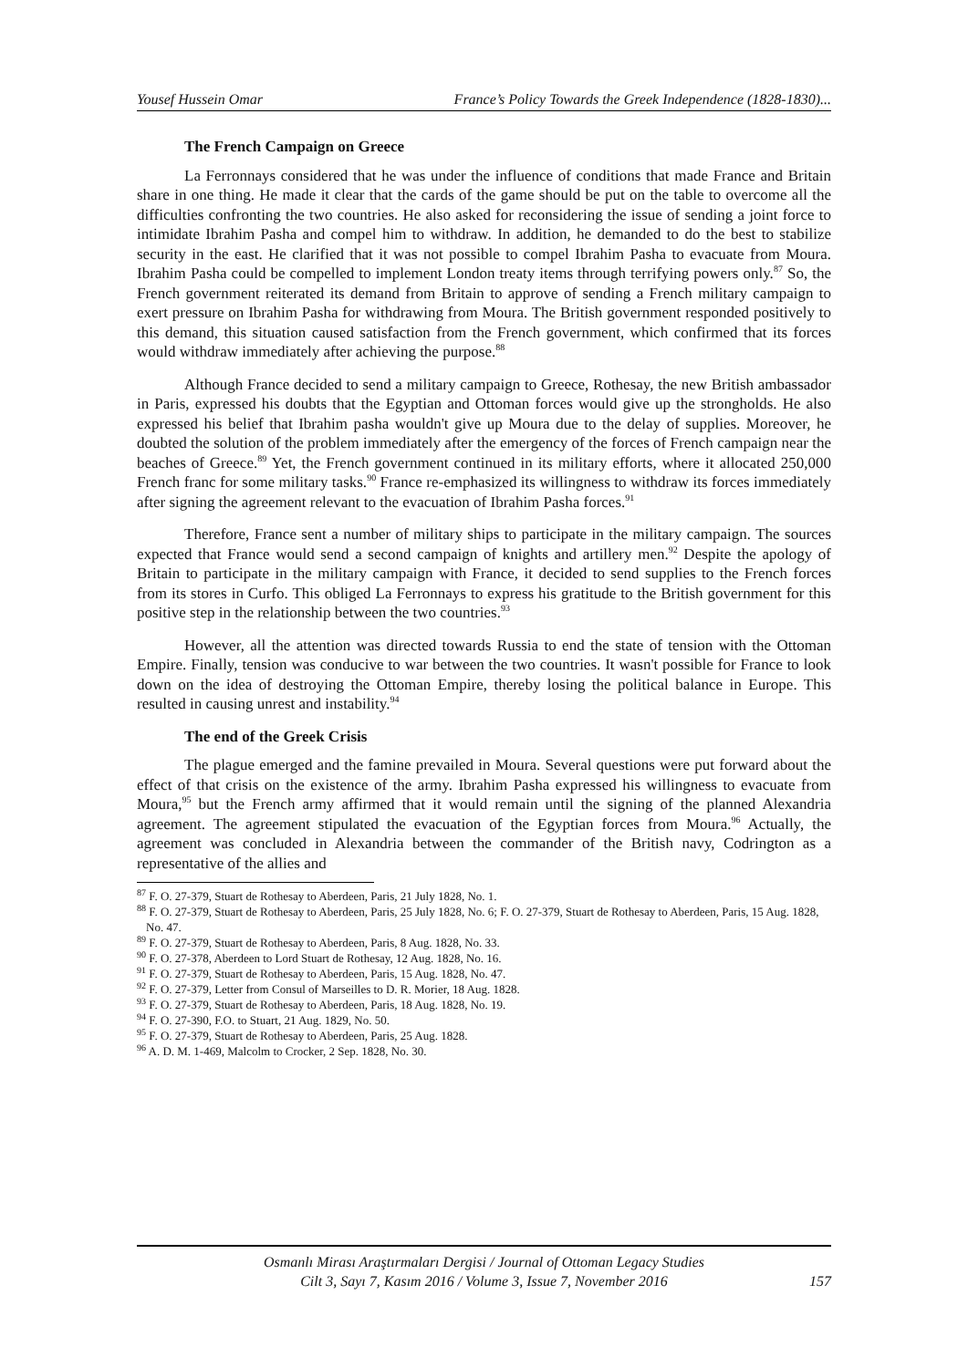Yousef Hussein Omar France’s Policy Towards the Greek Independence (1828-1830)...
The French Campaign on Greece
La Ferronnays considered that he was under the influence of conditions that made France and Britain share in one thing. He made it clear that the cards of the game should be put on the table to overcome all the difficulties confronting the two countries. He also asked for reconsidering the issue of sending a joint force to intimidate Ibrahim Pasha and compel him to withdraw. In addition, he demanded to do the best to stabilize security in the east. He clarified that it was not possible to compel Ibrahim Pasha to evacuate from Moura. Ibrahim Pasha could be compelled to implement London treaty items through terrifying powers only.<sup>87</sup> So, the French government reiterated its demand from Britain to approve of sending a French military campaign to exert pressure on Ibrahim Pasha for withdrawing from Moura. The British government responded positively to this demand, this situation caused satisfaction from the French government, which confirmed that its forces would withdraw immediately after achieving the purpose.<sup>88</sup>
Although France decided to send a military campaign to Greece, Rothesay, the new British ambassador in Paris, expressed his doubts that the Egyptian and Ottoman forces would give up the strongholds. He also expressed his belief that Ibrahim pasha wouldn't give up Moura due to the delay of supplies. Moreover, he doubted the solution of the problem immediately after the emergency of the forces of French campaign near the beaches of Greece.<sup>89</sup> Yet, the French government continued in its military efforts, where it allocated 250,000 French franc for some military tasks.<sup>90</sup> France re-emphasized its willingness to withdraw its forces immediately after signing the agreement relevant to the evacuation of Ibrahim Pasha forces.<sup>91</sup>
Therefore, France sent a number of military ships to participate in the military campaign. The sources expected that France would send a second campaign of knights and artillery men.<sup>92</sup> Despite the apology of Britain to participate in the military campaign with France, it decided to send supplies to the French forces from its stores in Curfo. This obliged La Ferronnays to express his gratitude to the British government for this positive step in the relationship between the two countries.<sup>93</sup>
However, all the attention was directed towards Russia to end the state of tension with the Ottoman Empire. Finally, tension was conducive to war between the two countries. It wasn't possible for France to look down on the idea of destroying the Ottoman Empire, thereby losing the political balance in Europe. This resulted in causing unrest and instability.<sup>94</sup>
The end of the Greek Crisis
The plague emerged and the famine prevailed in Moura. Several questions were put forward about the effect of that crisis on the existence of the army. Ibrahim Pasha expressed his willingness to evacuate from Moura,<sup>95</sup> but the French army affirmed that it would remain until the signing of the planned Alexandria agreement. The agreement stipulated the evacuation of the Egyptian forces from Moura.<sup>96</sup> Actually, the agreement was concluded in Alexandria between the commander of the British navy, Codrington as a representative of the allies and
<sup>87</sup> F. O. 27-379, Stuart de Rothesay to Aberdeen, Paris, 21 July 1828, No. 1.
<sup>88</sup> F. O. 27-379, Stuart de Rothesay to Aberdeen, Paris, 25 July 1828, No. 6; F. O. 27-379, Stuart de Rothesay to Aberdeen, Paris, 15 Aug. 1828, No. 47.
<sup>89</sup> F. O. 27-379, Stuart de Rothesay to Aberdeen, Paris, 8 Aug. 1828, No. 33.
<sup>90</sup> F. O. 27-378, Aberdeen to Lord Stuart de Rothesay, 12 Aug. 1828, No. 16.
<sup>91</sup> F. O. 27-379, Stuart de Rothesay to Aberdeen, Paris, 15 Aug. 1828, No. 47.
<sup>92</sup> F. O. 27-379, Letter from Consul of Marseilles to D. R. Morier, 18 Aug. 1828.
<sup>93</sup> F. O. 27-379, Stuart de Rothesay to Aberdeen, Paris, 18 Aug. 1828, No. 19.
<sup>94</sup> F. O. 27-390, F.O. to Stuart, 21 Aug. 1829, No. 50.
<sup>95</sup> F. O. 27-379, Stuart de Rothesay to Aberdeen, Paris, 25 Aug. 1828.
<sup>96</sup> A. D. M. 1-469, Malcolm to Crocker, 2 Sep. 1828, No. 30.
Osmanlı Mirası Araştırmaları Dergisi / Journal of Ottoman Legacy Studies
Cilt 3, Sayı 7, Kasım 2016 / Volume 3, Issue 7, November 2016
157